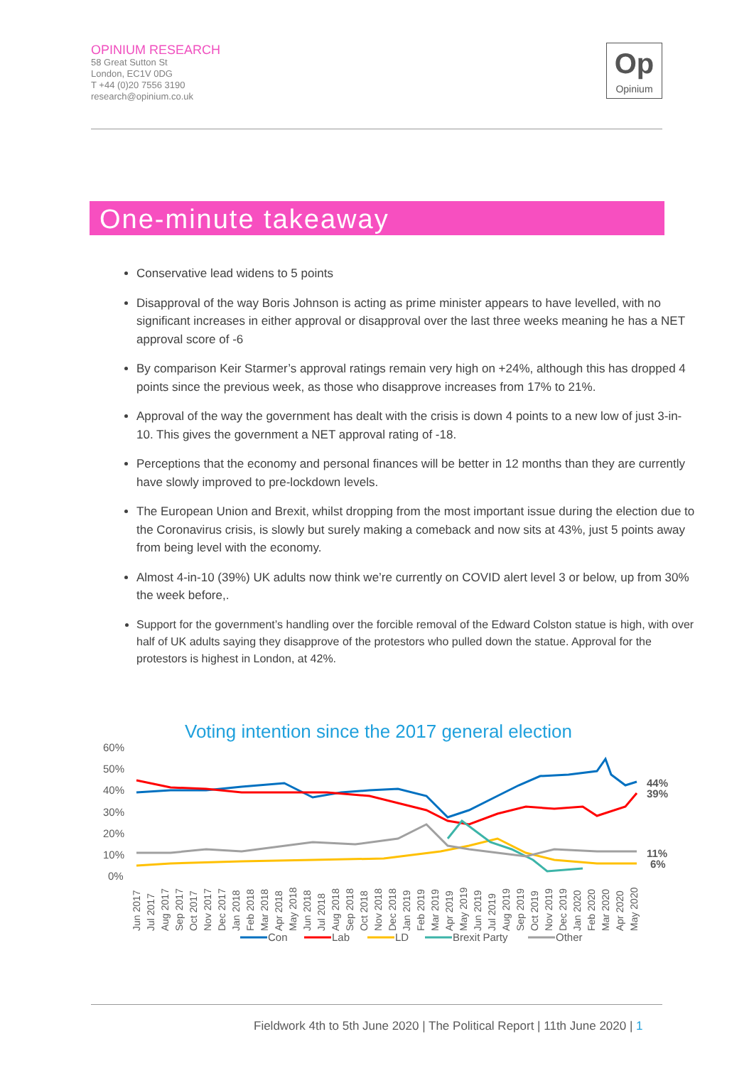OPINIUM RESEARCH
58 Great Sutton St
London, EC1V 0DG
T +44 (0)20 7556 3190
research@opinium.co.uk
Op
Opinium
One-minute takeaway
Conservative lead widens to 5 points
Disapproval of the way Boris Johnson is acting as prime minister appears to have levelled, with no significant increases in either approval or disapproval over the last three weeks meaning he has a NET approval score of -6
By comparison Keir Starmer’s approval ratings remain very high on +24%, although this has dropped 4 points since the previous week, as those who disapprove increases from 17% to 21%.
Approval of the way the government has dealt with the crisis is down 4 points to a new low of just 3-in-10. This gives the government a NET approval rating of -18.
Perceptions that the economy and personal finances will be better in 12 months than they are currently have slowly improved to pre-lockdown levels.
The European Union and Brexit, whilst dropping from the most important issue during the election due to the Coronavirus crisis, is slowly but surely making a comeback and now sits at 43%, just 5 points away from being level with the economy.
Almost 4-in-10 (39%) UK adults now think we’re currently on COVID alert level 3 or below, up from 30% the week before,.
Support for the government’s handling over the forcible removal of the Edward Colston statue is high, with over half of UK adults saying they disapprove of the protestors who pulled down the statue. Approval for the protestors is highest in London, at 42%.
Voting intention since the 2017 general election
60%
50%
40%
30%
20%
10%
0%
44%
39%
11%
6%
Jun 2017
Jul 2017
Aug 2017
Sep 2017
Oct 2017
Nov 2017
Dec 2017
Jan 2018
Feb 2018
Mar 2018
Apr 2018
May 2018
Jun 2018
Jul 2018
Aug 2018
Sep 2018
Oct 2018
Nov 2018
Dec 2018
Jan 2019
Feb 2019
Mar 2019
Apr 2019
May 2019
Jun 2019
Jul 2019
Aug 2019
Sep 2019
Oct 2019
Nov 2019
Dec 2019
Jan 2020
Feb 2020
Mar 2020
Apr 2020
May 2020
Con
Lab
LD
Brexit Party
Other
Fieldwork 4th to 5th June 2020 | The Political Report | 11th June 2020 | 1